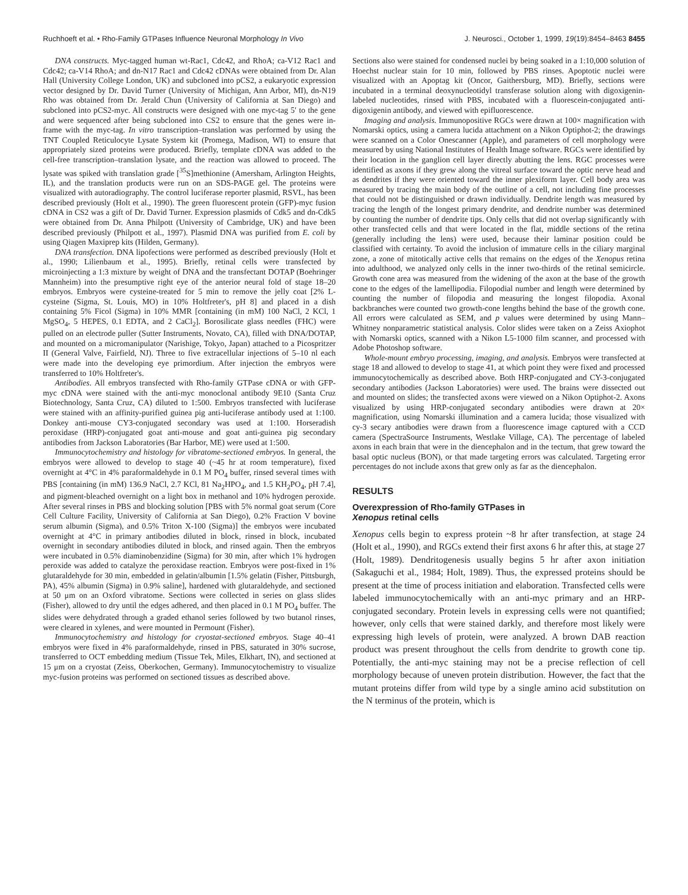Ruchhoeft et al. • Rho-Family GTPases Influence Neuronal Morphology In Vivo J. Neurosci., October 1, 1999, 19(19):8454–8463 8455
DNA constructs. Myc-tagged human wt-Rac1, Cdc42, and RhoA; ca-V12 Rac1 and Cdc42; ca-V14 RhoA; and dn-N17 Rac1 and Cdc42 cDNAs were obtained from Dr. Alan Hall (University College London, UK) and subcloned into pCS2, a eukaryotic expression vector designed by Dr. David Turner (University of Michigan, Ann Arbor, MI), dn-N19 Rho was obtained from Dr. Jerald Chun (University of California at San Diego) and subcloned into pCS2-myc. All constructs were designed with one myc-tag 5′ to the gene and were sequenced after being subcloned into CS2 to ensure that the genes were in-frame with the myc-tag. In vitro transcription–translation was performed by using the TNT Coupled Reticulocyte Lysate System kit (Promega, Madison, WI) to ensure that appropriately sized proteins were produced. Briefly, template cDNA was added to the cell-free transcription–translation lysate, and the reaction was allowed to proceed. The lysate was spiked with translation grade [<sup>35</sup>S]methionine (Amersham, Arlington Heights, IL), and the translation products were run on an SDS-PAGE gel. The proteins were visualized with autoradiography. The control luciferase reporter plasmid, RSVL, has been described previously (Holt et al., 1990). The green fluorescent protein (GFP)-myc fusion cDNA in CS2 was a gift of Dr. David Turner. Expression plasmids of Cdk5 and dn-Cdk5 were obtained from Dr. Anna Philpott (University of Cambridge, UK) and have been described previously (Philpott et al., 1997). Plasmid DNA was purified from E. coli by using Qiagen Maxiprep kits (Hilden, Germany).
DNA transfection. DNA lipofections were performed as described previously (Holt et al., 1990; Lilienbaum et al., 1995). Briefly, retinal cells were transfected by microinjecting a 1:3 mixture by weight of DNA and the transfectant DOTAP (Boehringer Mannheim) into the presumptive right eye of the anterior neural fold of stage 18–20 embryos. Embryos were cysteine-treated for 5 min to remove the jelly coat [2% L-cysteine (Sigma, St. Louis, MO) in 10% Holtfreter's, pH 8] and placed in a dish containing 5% Ficol (Sigma) in 10% MMR [containing (in mM) 100 NaCl, 2 KCl, 1 MgSO<sub>4</sub>, 5 HEPES, 0.1 EDTA, and 2 CaCl<sub>2</sub>]. Borosilicate glass needles (FHC) were pulled on an electrode puller (Sutter Instruments, Novato, CA), filled with DNA/DOTAP, and mounted on a micromanipulator (Narishige, Tokyo, Japan) attached to a Picospritzer II (General Valve, Fairfield, NJ). Three to five extracellular injections of 5–10 nl each were made into the developing eye primordium. After injection the embryos were transferred to 10% Holtfreter's.
Antibodies. All embryos transfected with Rho-family GTPase cDNA or with GFP-myc cDNA were stained with the anti-myc monoclonal antibody 9E10 (Santa Cruz Biotechnology, Santa Cruz, CA) diluted to 1:500. Embryos transfected with luciferase were stained with an affinity-purified guinea pig anti-luciferase antibody used at 1:100. Donkey anti-mouse CY3-conjugated secondary was used at 1:100. Horseradish peroxidase (HRP)-conjugated goat anti-mouse and goat anti-guinea pig secondary antibodies from Jackson Laboratories (Bar Harbor, ME) were used at 1:500.
Immunocytochemistry and histology for vibratome-sectioned embryos. In general, the embryos were allowed to develop to stage 40 (~45 hr at room temperature), fixed overnight at 4°C in 4% paraformaldehyde in 0.1 M PO<sub>4</sub> buffer, rinsed several times with PBS [containing (in mM) 136.9 NaCl, 2.7 KCl, 81 Na<sub>2</sub>HPO<sub>4</sub>, and 1.5 KH<sub>2</sub>PO<sub>4</sub>, pH 7.4], and pigment-bleached overnight on a light box in methanol and 10% hydrogen peroxide. After several rinses in PBS and blocking solution [PBS with 5% normal goat serum (Core Cell Culture Facility, University of California at San Diego), 0.2% Fraction V bovine serum albumin (Sigma), and 0.5% Triton X-100 (Sigma)] the embryos were incubated overnight at 4°C in primary antibodies diluted in block, rinsed in block, incubated overnight in secondary antibodies diluted in block, and rinsed again. Then the embryos were incubated in 0.5% diaminobenzidine (Sigma) for 30 min, after which 1% hydrogen peroxide was added to catalyze the peroxidase reaction. Embryos were post-fixed in 1% glutaraldehyde for 30 min, embedded in gelatin/albumin [1.5% gelatin (Fisher, Pittsburgh, PA), 45% albumin (Sigma) in 0.9% saline], hardened with glutaraldehyde, and sectioned at 50 μm on an Oxford vibratome. Sections were collected in series on glass slides (Fisher), allowed to dry until the edges adhered, and then placed in 0.1 M PO<sub>4</sub> buffer. The slides were dehydrated through a graded ethanol series followed by two butanol rinses, were cleared in xylenes, and were mounted in Permount (Fisher).
Immunocytochemistry and histology for cryostat-sectioned embryos. Stage 40–41 embryos were fixed in 4% paraformaldehyde, rinsed in PBS, saturated in 30% sucrose, transferred to OCT embedding medium (Tissue Tek, Miles, Elkhart, IN), and sectioned at 15 μm on a cryostat (Zeiss, Oberkochen, Germany). Immunocytochemistry to visualize myc-fusion proteins was performed on sectioned tissues as described above.
Sections also were stained for condensed nuclei by being soaked in a 1:10,000 solution of Hoechst nuclear stain for 10 min, followed by PBS rinses. Apoptotic nuclei were visualized with an Apoptag kit (Oncor, Gaithersburg, MD). Briefly, sections were incubated in a terminal deoxynucleotidyl transferase solution along with digoxigenin-labeled nucleotides, rinsed with PBS, incubated with a fluorescein-conjugated anti-digoxigenin antibody, and viewed with epifluorescence.
Imaging and analysis. Immunopositive RGCs were drawn at 100× magnification with Nomarski optics, using a camera lucida attachment on a Nikon Optiphot-2; the drawings were scanned on a Color Onescanner (Apple), and parameters of cell morphology were measured by using National Institutes of Health Image software. RGCs were identified by their location in the ganglion cell layer directly abutting the lens. RGC processes were identified as axons if they grew along the vitreal surface toward the optic nerve head and as dendrites if they were oriented toward the inner plexiform layer. Cell body area was measured by tracing the main body of the outline of a cell, not including fine processes that could not be distinguished or drawn individually. Dendrite length was measured by tracing the length of the longest primary dendrite, and dendrite number was determined by counting the number of dendrite tips. Only cells that did not overlap significantly with other transfected cells and that were located in the flat, middle sections of the retina (generally including the lens) were used, because their laminar position could be classified with certainty. To avoid the inclusion of immature cells in the ciliary marginal zone, a zone of mitotically active cells that remains on the edges of the Xenopus retina into adulthood, we analyzed only cells in the inner two-thirds of the retinal semicircle. Growth cone area was measured from the widening of the axon at the base of the growth cone to the edges of the lamellipodia. Filopodial number and length were determined by counting the number of filopodia and measuring the longest filopodia. Axonal backbranches were counted two growth-cone lengths behind the base of the growth cone. All errors were calculated as SEM, and p values were determined by using Mann–Whitney nonparametric statistical analysis. Color slides were taken on a Zeiss Axiophot with Nomarski optics, scanned with a Nikon L5-1000 film scanner, and processed with Adobe Photoshop software.
Whole-mount embryo processing, imaging, and analysis. Embryos were transfected at stage 18 and allowed to develop to stage 41, at which point they were fixed and processed immunocytochemically as described above. Both HRP-conjugated and CY-3-conjugated secondary antibodies (Jackson Laboratories) were used. The brains were dissected out and mounted on slides; the transfected axons were viewed on a Nikon Optiphot-2. Axons visualized by using HRP-conjugated secondary antibodies were drawn at 20× magnification, using Nomarski illumination and a camera lucida; those visualized with cy-3 secary antibodies were drawn from a fluorescence image captured with a CCD camera (SpectraSource Instruments, Westlake Village, CA). The percentage of labeled axons in each brain that were in the diencephalon and in the tectum, that grew toward the basal optic nucleus (BON), or that made targeting errors was calculated. Targeting error percentages do not include axons that grew only as far as the diencephalon.
RESULTS
Overexpression of Rho-family GTPases in
Xenopus retinal cells
Xenopus cells begin to express protein ~8 hr after transfection, at stage 24 (Holt et al., 1990), and RGCs extend their first axons 6 hr after this, at stage 27 (Holt, 1989). Dendritogenesis usually begins 5 hr after axon initiation (Sakaguchi et al., 1984; Holt, 1989). Thus, the expressed proteins should be present at the time of process initiation and elaboration. Transfected cells were labeled immunocytochemically with an anti-myc primary and an HRP-conjugated secondary. Protein levels in expressing cells were not quantified; however, only cells that were stained darkly, and therefore most likely were expressing high levels of protein, were analyzed. A brown DAB reaction product was present throughout the cells from dendrite to growth cone tip. Potentially, the anti-myc staining may not be a precise reflection of cell morphology because of uneven protein distribution. However, the fact that the mutant proteins differ from wild type by a single amino acid substitution on the N terminus of the protein, which is